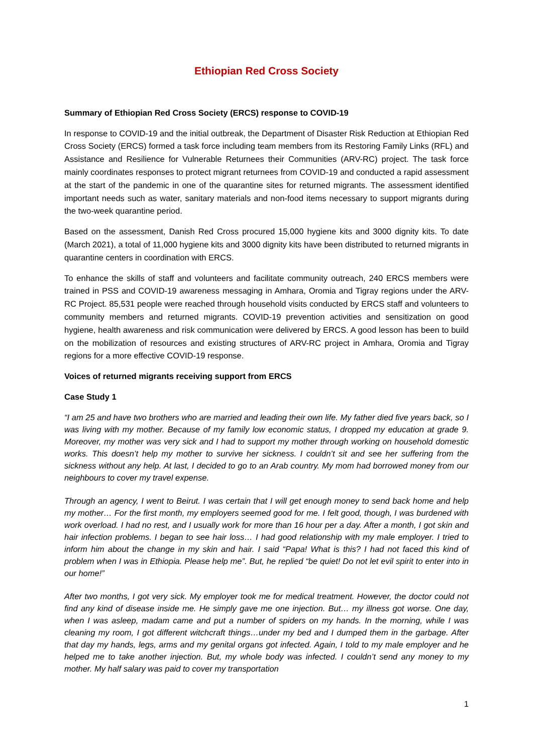Ethiopian Red Cross Society
Summary of Ethiopian Red Cross Society (ERCS) response to COVID-19
In response to COVID-19 and the initial outbreak, the Department of Disaster Risk Reduction at Ethiopian Red Cross Society (ERCS) formed a task force including team members from its Restoring Family Links (RFL) and Assistance and Resilience for Vulnerable Returnees their Communities (ARV-RC) project. The task force mainly coordinates responses to protect migrant returnees from COVID-19 and conducted a rapid assessment at the start of the pandemic in one of the quarantine sites for returned migrants. The assessment identified important needs such as water, sanitary materials and non-food items necessary to support migrants during the two-week quarantine period.
Based on the assessment, Danish Red Cross procured 15,000 hygiene kits and 3000 dignity kits. To date (March 2021), a total of 11,000 hygiene kits and 3000 dignity kits have been distributed to returned migrants in quarantine centers in coordination with ERCS.
To enhance the skills of staff and volunteers and facilitate community outreach, 240 ERCS members were trained in PSS and COVID-19 awareness messaging in Amhara, Oromia and Tigray regions under the ARV-RC Project. 85,531 people were reached through household visits conducted by ERCS staff and volunteers to community members and returned migrants. COVID-19 prevention activities and sensitization on good hygiene, health awareness and risk communication were delivered by ERCS. A good lesson has been to build on the mobilization of resources and existing structures of ARV-RC project in Amhara, Oromia and Tigray regions for a more effective COVID-19 response.
Voices of returned migrants receiving support from ERCS
Case Study 1
“I am 25 and have two brothers who are married and leading their own life. My father died five years back, so I was living with my mother. Because of my family low economic status, I dropped my education at grade 9. Moreover, my mother was very sick and I had to support my mother through working on household domestic works. This doesn’t help my mother to survive her sickness. I couldn’t sit and see her suffering from the sickness without any help. At last, I decided to go to an Arab country. My mom had borrowed money from our neighbours to cover my travel expense.
Through an agency, I went to Beirut. I was certain that I will get enough money to send back home and help my mother… For the first month, my employers seemed good for me. I felt good, though, I was burdened with work overload. I had no rest, and I usually work for more than 16 hour per a day. After a month, I got skin and hair infection problems. I began to see hair loss… I had good relationship with my male employer. I tried to inform him about the change in my skin and hair. I said “Papa! What is this? I had not faced this kind of problem when I was in Ethiopia. Please help me”. But, he replied “be quiet! Do not let evil spirit to enter into in our home!”
After two months, I got very sick. My employer took me for medical treatment. However, the doctor could not find any kind of disease inside me. He simply gave me one injection. But… my illness got worse. One day, when I was asleep, madam came and put a number of spiders on my hands. In the morning, while I was cleaning my room, I got different witchcraft things…under my bed and I dumped them in the garbage. After that day my hands, legs, arms and my genital organs got infected. Again, I told to my male employer and he helped me to take another injection. But, my whole body was infected. I couldn’t send any money to my mother. My half salary was paid to cover my transportation
1